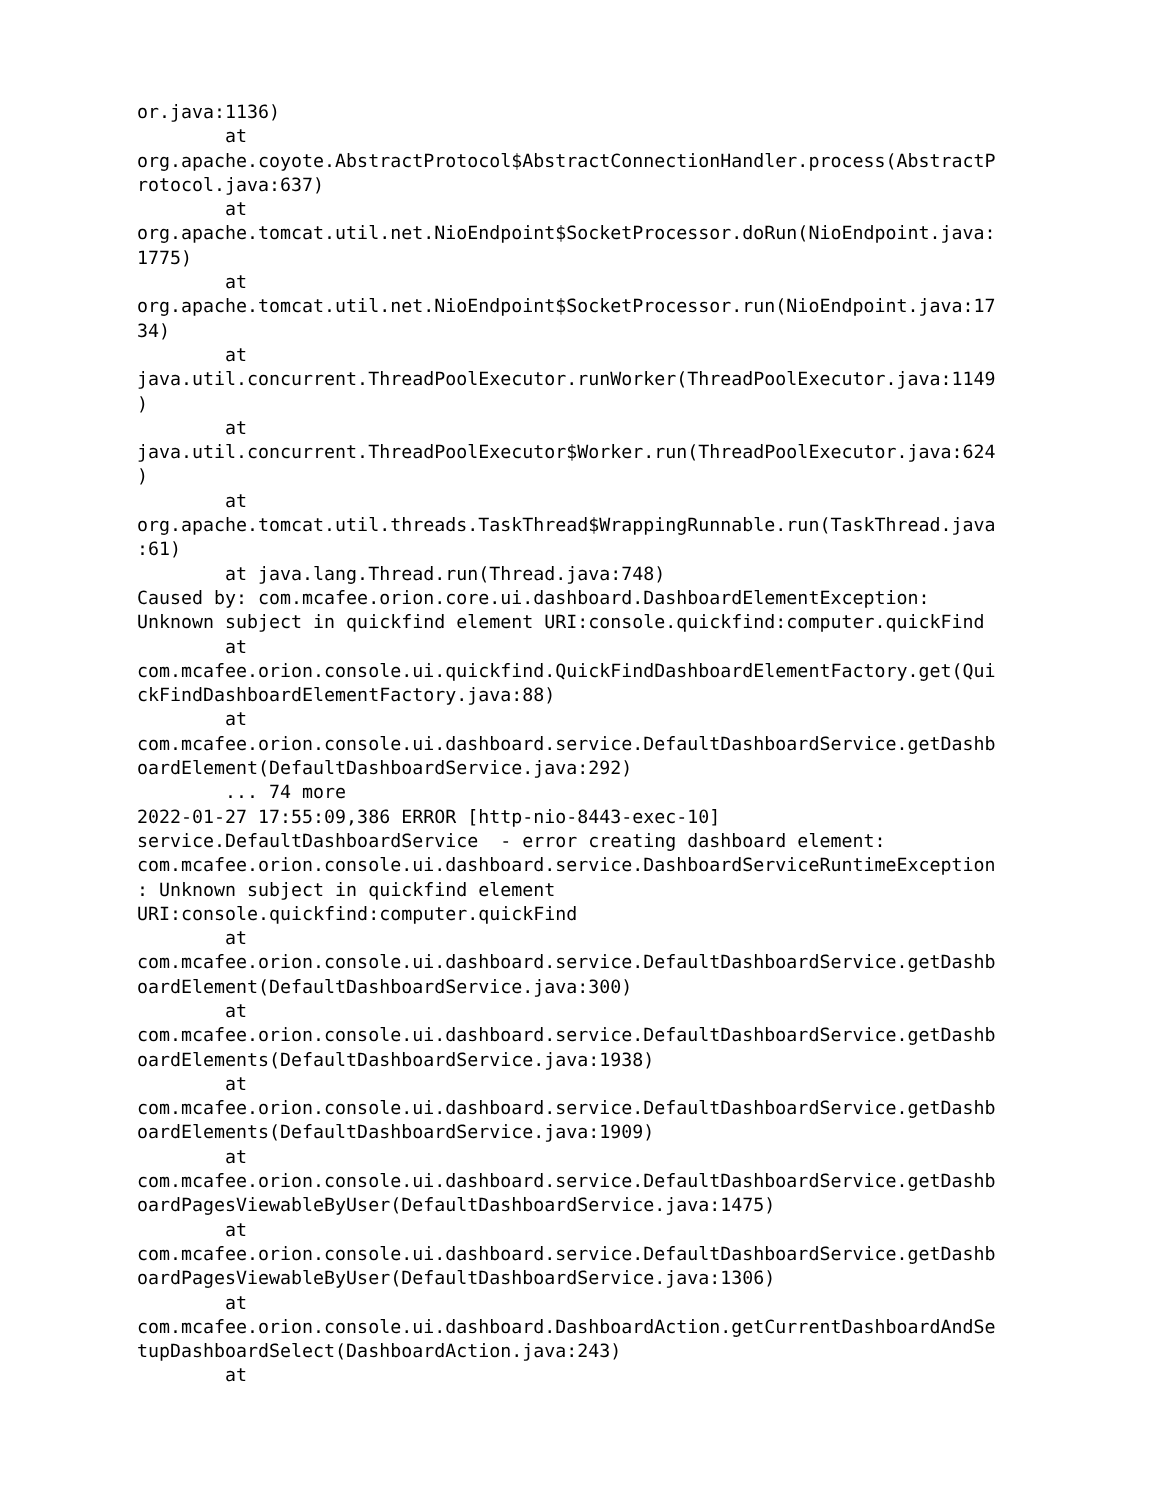or.java:1136)
        at
org.apache.coyote.AbstractProtocol$AbstractConnectionHandler.process(AbstractP
rotocol.java:637)
        at
org.apache.tomcat.util.net.NioEndpoint$SocketProcessor.doRun(NioEndpoint.java:
1775)
        at
org.apache.tomcat.util.net.NioEndpoint$SocketProcessor.run(NioEndpoint.java:17
34)
        at
java.util.concurrent.ThreadPoolExecutor.runWorker(ThreadPoolExecutor.java:1149
)
        at
java.util.concurrent.ThreadPoolExecutor$Worker.run(ThreadPoolExecutor.java:624
)
        at
org.apache.tomcat.util.threads.TaskThread$WrappingRunnable.run(TaskThread.java
:61)
        at java.lang.Thread.run(Thread.java:748)
Caused by: com.mcafee.orion.core.ui.dashboard.DashboardElementException:
Unknown subject in quickfind element URI:console.quickfind:computer.quickFind
        at
com.mcafee.orion.console.ui.quickfind.QuickFindDashboardElementFactory.get(Qui
ckFindDashboardElementFactory.java:88)
        at
com.mcafee.orion.console.ui.dashboard.service.DefaultDashboardService.getDashb
oardElement(DefaultDashboardService.java:292)
        ... 74 more
2022-01-27 17:55:09,386 ERROR [http-nio-8443-exec-10]
service.DefaultDashboardService  - error creating dashboard element:
com.mcafee.orion.console.ui.dashboard.service.DashboardServiceRuntimeException
: Unknown subject in quickfind element
URI:console.quickfind:computer.quickFind
        at
com.mcafee.orion.console.ui.dashboard.service.DefaultDashboardService.getDashb
oardElement(DefaultDashboardService.java:300)
        at
com.mcafee.orion.console.ui.dashboard.service.DefaultDashboardService.getDashb
oardElements(DefaultDashboardService.java:1938)
        at
com.mcafee.orion.console.ui.dashboard.service.DefaultDashboardService.getDashb
oardElements(DefaultDashboardService.java:1909)
        at
com.mcafee.orion.console.ui.dashboard.service.DefaultDashboardService.getDashb
oardPagesViewableByUser(DefaultDashboardService.java:1475)
        at
com.mcafee.orion.console.ui.dashboard.service.DefaultDashboardService.getDashb
oardPagesViewableByUser(DefaultDashboardService.java:1306)
        at
com.mcafee.orion.console.ui.dashboard.DashboardAction.getCurrentDashboardAndSe
tupDashboardSelect(DashboardAction.java:243)
        at